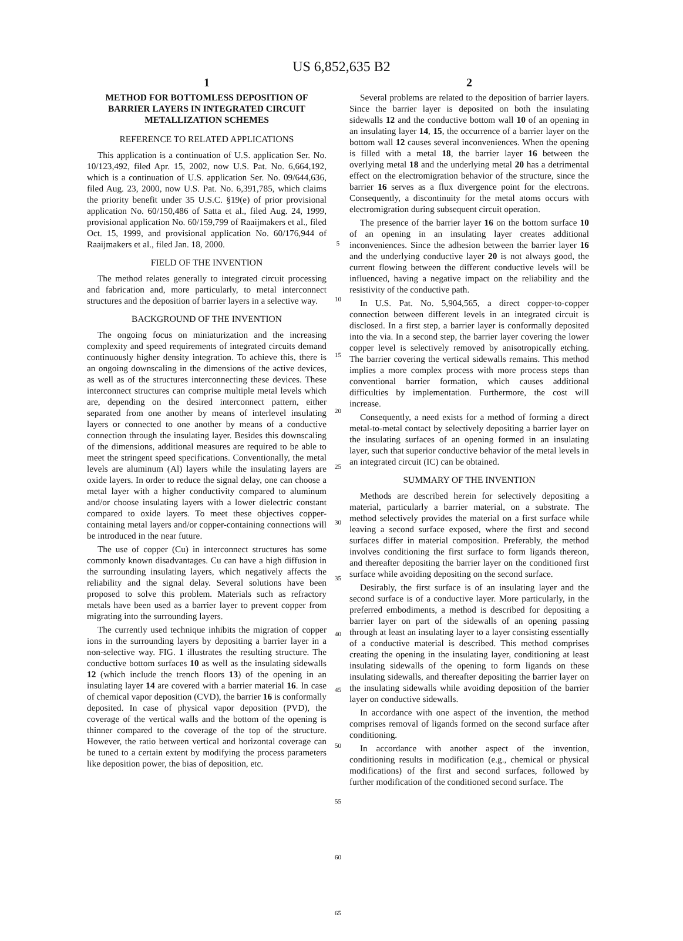US 6,852,635 B2
1
METHOD FOR BOTTOMLESS DEPOSITION OF BARRIER LAYERS IN INTEGRATED CIRCUIT METALLIZATION SCHEMES
REFERENCE TO RELATED APPLICATIONS
This application is a continuation of U.S. application Ser. No. 10/123,492, filed Apr. 15, 2002, now U.S. Pat. No. 6,664,192, which is a continuation of U.S. application Ser. No. 09/644,636, filed Aug. 23, 2000, now U.S. Pat. No. 6,391,785, which claims the priority benefit under 35 U.S.C. §19(e) of prior provisional application No. 60/150,486 of Satta et al., filed Aug. 24, 1999, provisional application No. 60/159,799 of Raaijmakers et al., filed Oct. 15, 1999, and provisional application No. 60/176,944 of Raaijmakers et al., filed Jan. 18, 2000.
FIELD OF THE INVENTION
The method relates generally to integrated circuit processing and fabrication and, more particularly, to metal interconnect structures and the deposition of barrier layers in a selective way.
BACKGROUND OF THE INVENTION
The ongoing focus on miniaturization and the increasing complexity and speed requirements of integrated circuits demand continuously higher density integration. To achieve this, there is an ongoing downscaling in the dimensions of the active devices, as well as of the structures interconnecting these devices. These interconnect structures can comprise multiple metal levels which are, depending on the desired interconnect pattern, either separated from one another by means of interlevel insulating layers or connected to one another by means of a conductive connection through the insulating layer. Besides this downscaling of the dimensions, additional measures are required to be able to meet the stringent speed specifications. Conventionally, the metal levels are aluminum (Al) layers while the insulating layers are oxide layers. In order to reduce the signal delay, one can choose a metal layer with a higher conductivity compared to aluminum and/or choose insulating layers with a lower dielectric constant compared to oxide layers. To meet these objectives copper-containing metal layers and/or copper-containing connections will be introduced in the near future.
The use of copper (Cu) in interconnect structures has some commonly known disadvantages. Cu can have a high diffusion in the surrounding insulating layers, which negatively affects the reliability and the signal delay. Several solutions have been proposed to solve this problem. Materials such as refractory metals have been used as a barrier layer to prevent copper from migrating into the surrounding layers.
The currently used technique inhibits the migration of copper ions in the surrounding layers by depositing a barrier layer in a non-selective way. FIG. 1 illustrates the resulting structure. The conductive bottom surfaces 10 as well as the insulating sidewalls 12 (which include the trench floors 13) of the opening in an insulating layer 14 are covered with a barrier material 16. In case of chemical vapor deposition (CVD), the barrier 16 is conformally deposited. In case of physical vapor deposition (PVD), the coverage of the vertical walls and the bottom of the opening is thinner compared to the coverage of the top of the structure. However, the ratio between vertical and horizontal coverage can be tuned to a certain extent by modifying the process parameters like deposition power, the bias of deposition, etc.
5
10
15
20
25
30
35
40
45
50
55
60
65
2
Several problems are related to the deposition of barrier layers. Since the barrier layer is deposited on both the insulating sidewalls 12 and the conductive bottom wall 10 of an opening in an insulating layer 14, 15, the occurrence of a barrier layer on the bottom wall 12 causes several inconveniences. When the opening is filled with a metal 18, the barrier layer 16 between the overlying metal 18 and the underlying metal 20 has a detrimental effect on the electromigration behavior of the structure, since the barrier 16 serves as a flux divergence point for the electrons. Consequently, a discontinuity for the metal atoms occurs with electromigration during subsequent circuit operation.
The presence of the barrier layer 16 on the bottom surface 10 of an opening in an insulating layer creates additional inconveniences. Since the adhesion between the barrier layer 16 and the underlying conductive layer 20 is not always good, the current flowing between the different conductive levels will be influenced, having a negative impact on the reliability and the resistivity of the conductive path.
In U.S. Pat. No. 5,904,565, a direct copper-to-copper connection between different levels in an integrated circuit is disclosed. In a first step, a barrier layer is conformally deposited into the via. In a second step, the barrier layer covering the lower copper level is selectively removed by anisotropically etching. The barrier covering the vertical sidewalls remains. This method implies a more complex process with more process steps than conventional barrier formation, which causes additional difficulties by implementation. Furthermore, the cost will increase.
Consequently, a need exists for a method of forming a direct metal-to-metal contact by selectively depositing a barrier layer on the insulating surfaces of an opening formed in an insulating layer, such that superior conductive behavior of the metal levels in an integrated circuit (IC) can be obtained.
SUMMARY OF THE INVENTION
Methods are described herein for selectively depositing a material, particularly a barrier material, on a substrate. The method selectively provides the material on a first surface while leaving a second surface exposed, where the first and second surfaces differ in material composition. Preferably, the method involves conditioning the first surface to form ligands thereon, and thereafter depositing the barrier layer on the conditioned first surface while avoiding depositing on the second surface.
Desirably, the first surface is of an insulating layer and the second surface is of a conductive layer. More particularly, in the preferred embodiments, a method is described for depositing a barrier layer on part of the sidewalls of an opening passing through at least an insulating layer to a layer consisting essentially of a conductive material is described. This method comprises creating the opening in the insulating layer, conditioning at least insulating sidewalls of the opening to form ligands on these insulating sidewalls, and thereafter depositing the barrier layer on the insulating sidewalls while avoiding deposition of the barrier layer on conductive sidewalls.
In accordance with one aspect of the invention, the method comprises removal of ligands formed on the second surface after conditioning.
In accordance with another aspect of the invention, conditioning results in modification (e.g., chemical or physical modifications) of the first and second surfaces, followed by further modification of the conditioned second surface. The